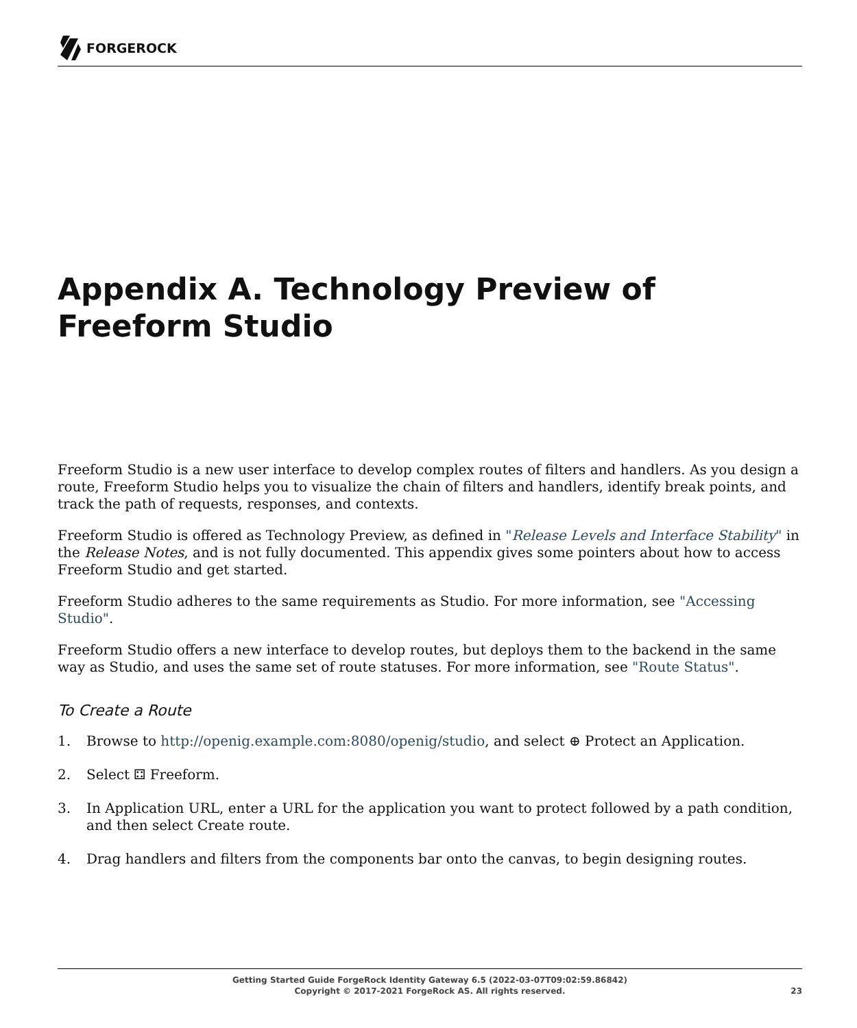FORGEROCK
Appendix A. Technology Preview of Freeform Studio
Freeform Studio is a new user interface to develop complex routes of filters and handlers. As you design a route, Freeform Studio helps you to visualize the chain of filters and handlers, identify break points, and track the path of requests, responses, and contexts.
Freeform Studio is offered as Technology Preview, as defined in "Release Levels and Interface Stability" in the Release Notes, and is not fully documented. This appendix gives some pointers about how to access Freeform Studio and get started.
Freeform Studio adheres to the same requirements as Studio. For more information, see "Accessing Studio".
Freeform Studio offers a new interface to develop routes, but deploys them to the backend in the same way as Studio, and uses the same set of route statuses. For more information, see "Route Status".
To Create a Route
1. Browse to http://openig.example.com:8080/openig/studio, and select ⊕ Protect an Application.
2. Select ⚃ Freeform.
3. In Application URL, enter a URL for the application you want to protect followed by a path condition, and then select Create route.
4. Drag handlers and filters from the components bar onto the canvas, to begin designing routes.
Getting Started Guide ForgeRock Identity Gateway 6.5 (2022-03-07T09:02:59.86842)
Copyright © 2017-2021 ForgeRock AS. All rights reserved.
23